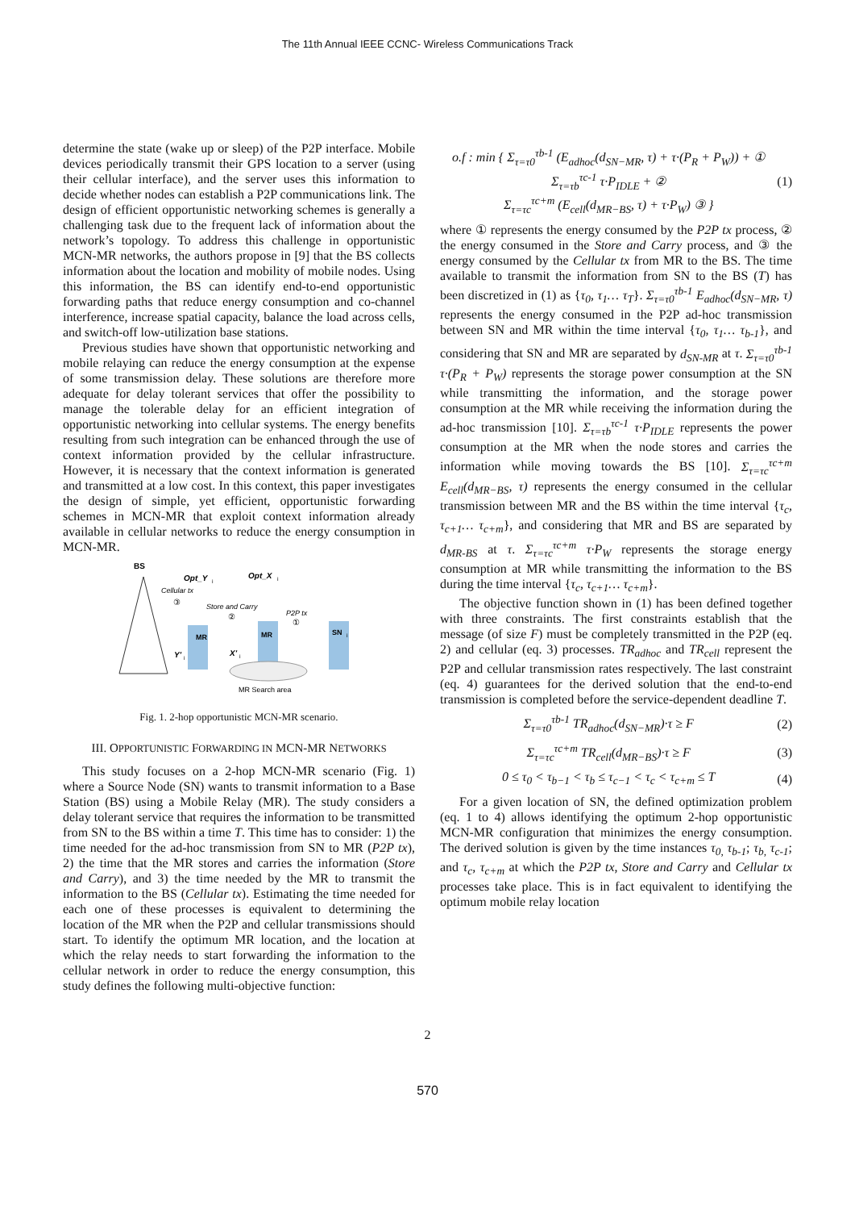The 11th Annual IEEE CCNC- Wireless Communications Track
determine the state (wake up or sleep) of the P2P interface. Mobile devices periodically transmit their GPS location to a server (using their cellular interface), and the server uses this information to decide whether nodes can establish a P2P communications link. The design of efficient opportunistic networking schemes is generally a challenging task due to the frequent lack of information about the network’s topology. To address this challenge in opportunistic MCN-MR networks, the authors propose in [9] that the BS collects information about the location and mobility of mobile nodes. Using this information, the BS can identify end-to-end opportunistic forwarding paths that reduce energy consumption and co-channel interference, increase spatial capacity, balance the load across cells, and switch-off low-utilization base stations.
Previous studies have shown that opportunistic networking and mobile relaying can reduce the energy consumption at the expense of some transmission delay. These solutions are therefore more adequate for delay tolerant services that offer the possibility to manage the tolerable delay for an efficient integration of opportunistic networking into cellular systems. The energy benefits resulting from such integration can be enhanced through the use of context information provided by the cellular infrastructure. However, it is necessary that the context information is generated and transmitted at a low cost. In this context, this paper investigates the design of simple, yet efficient, opportunistic forwarding schemes in MCN-MR that exploit context information already available in cellular networks to reduce the energy consumption in MCN-MR.
BS
Opt_Y
i
Opt_X
i
Cellular tx
③
Store and Carry
②
P2P tx
①
MR
MR
SN
i
Y'
i
X'
i
MR Search area
Fig. 1. 2-hop opportunistic MCN-MR scenario.
III. OPPORTUNISTIC FORWARDING IN MCN-MR NETWORKS
This study focuses on a 2-hop MCN-MR scenario (Fig. 1) where a Source Node (SN) wants to transmit information to a Base Station (BS) using a Mobile Relay (MR). The study considers a delay tolerant service that requires the information to be transmitted from SN to the BS within a time T. This time has to consider: 1) the time needed for the ad-hoc transmission from SN to MR (P2P tx), 2) the time that the MR stores and carries the information (Store and Carry), and 3) the time needed by the MR to transmit the information to the BS (Cellular tx). Estimating the time needed for each one of these processes is equivalent to determining the location of the MR when the P2P and cellular transmissions should start. To identify the optimum MR location, and the location at which the relay needs to start forwarding the information to the cellular network in order to reduce the energy consumption, this study defines the following multi-objective function:
o.f : min { Σ<sub>τ=τ0</sub><sup>τb-1</sup> (E<sub>adhoc</sub>(d<sub>SN−MR</sub>, τ) + τ·(P<sub>R</sub> + P<sub>W</sub>)) + ①
Σ<sub>τ=τb</sub><sup>τc-1</sup> τ·P<sub>IDLE</sub> + ②
Σ<sub>τ=τc</sub><sup>τc+m</sup> (E<sub>cell</sub>(d<sub>MR−BS</sub>, τ) + τ·P<sub>W</sub>) ③ } (1)
where ① represents the energy consumed by the P2P tx process, ② the energy consumed in the Store and Carry process, and ③ the energy consumed by the Cellular tx from MR to the BS. The time available to transmit the information from SN to the BS (T) has been discretized in (1) as {τ<sub>0</sub>, τ<sub>1</sub>… τ<sub>T</sub>}. Σ<sub>τ=τ0</sub><sup>τb-1</sup> E<sub>adhoc</sub>(d<sub>SN−MR</sub>, τ) represents the energy consumed in the P2P ad-hoc transmission between SN and MR within the time interval {τ<sub>0</sub>, τ<sub>1</sub>… τ<sub>b-1</sub>}, and considering that SN and MR are separated by d<sub>SN-MR</sub> at τ. Σ<sub>τ=τ0</sub><sup>τb-1</sup> τ·(P<sub>R</sub> + P<sub>W</sub>) represents the storage power consumption at the SN while transmitting the information, and the storage power consumption at the MR while receiving the information during the ad-hoc transmission [10]. Σ<sub>τ=τb</sub><sup>τc-1</sup> τ·P<sub>IDLE</sub> represents the power consumption at the MR when the node stores and carries the information while moving towards the BS [10]. Σ<sub>τ=τc</sub><sup>τc+m</sup> E<sub>cell</sub>(d<sub>MR−BS</sub>, τ) represents the energy consumed in the cellular transmission between MR and the BS within the time interval {τ<sub>c</sub>, τ<sub>c+1</sub>… τ<sub>c+m</sub>}, and considering that MR and BS are separated by d<sub>MR-BS</sub> at τ. Σ<sub>τ=τc</sub><sup>τc+m</sup> τ·P<sub>W</sub> represents the storage energy consumption at MR while transmitting the information to the BS during the time interval {τ<sub>c</sub>, τ<sub>c+1</sub>… τ<sub>c+m</sub>}.
The objective function shown in (1) has been defined together with three constraints. The first constraints establish that the message (of size F) must be completely transmitted in the P2P (eq. 2) and cellular (eq. 3) processes. TR<sub>adhoc</sub> and TR<sub>cell</sub> represent the P2P and cellular transmission rates respectively. The last constraint (eq. 4) guarantees for the derived solution that the end-to-end transmission is completed before the service-dependent deadline T.
Σ<sub>τ=τ0</sub><sup>τb-1</sup> TR<sub>adhoc</sub>(d<sub>SN−MR</sub>)·τ ≥ F (2)
Σ<sub>τ=τc</sub><sup>τc+m</sup> TR<sub>cell</sub>(d<sub>MR−BS</sub>)·τ ≥ F (3)
0 ≤ τ<sub>0</sub> < τ<sub>b−1</sub> < τ<sub>b</sub> ≤ τ<sub>c−1</sub> < τ<sub>c</sub> < τ<sub>c+m</sub> ≤ T (4)
For a given location of SN, the defined optimization problem (eq. 1 to 4) allows identifying the optimum 2-hop opportunistic MCN-MR configuration that minimizes the energy consumption. The derived solution is given by the time instances τ<sub>0,</sub> τ<sub>b-1</sub>; τ<sub>b,</sub> τ<sub>c-1</sub>; and τ<sub>c</sub>, τ<sub>c+m</sub> at which the P2P tx, Store and Carry and Cellular tx processes take place. This is in fact equivalent to identifying the optimum mobile relay location
2
570